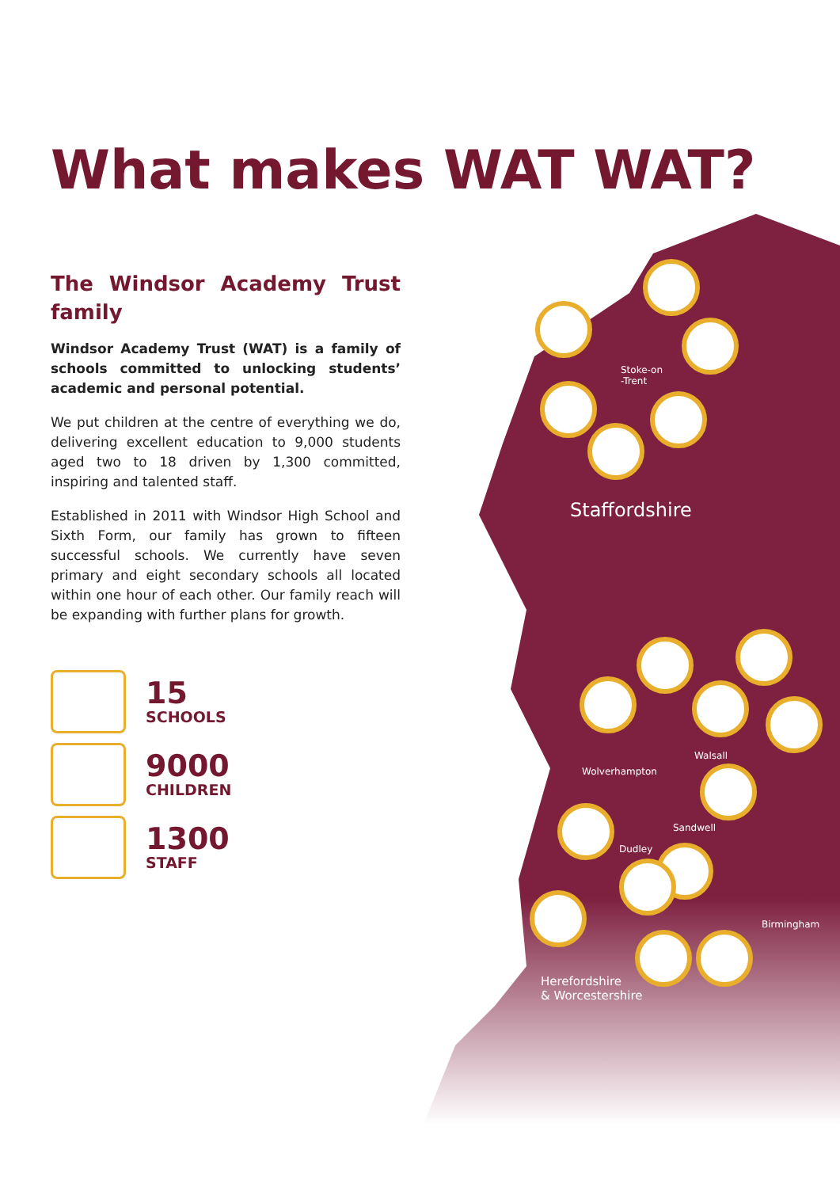Stoke-on
-Trent
Staffordshire
Walsall
Wolverhampton
Sandwell
Dudley
Birmingham
Herefordshire
& Worcestershire
What makes WAT WAT?
The Windsor Academy Trust family
Windsor Academy Trust (WAT) is a family of schools committed to unlocking students’ academic and personal potential.
We put children at the centre of everything we do, delivering excellent education to 9,000 students aged two to 18 driven by 1,300 committed, inspiring and talented staff.
Established in 2011 with Windsor High School and Sixth Form, our family has grown to fifteen successful schools. We currently have seven primary and eight secondary schools all located within one hour of each other. Our family reach will be expanding with further plans for growth.
15
SCHOOLS
9000
CHILDREN
1300
STAFF